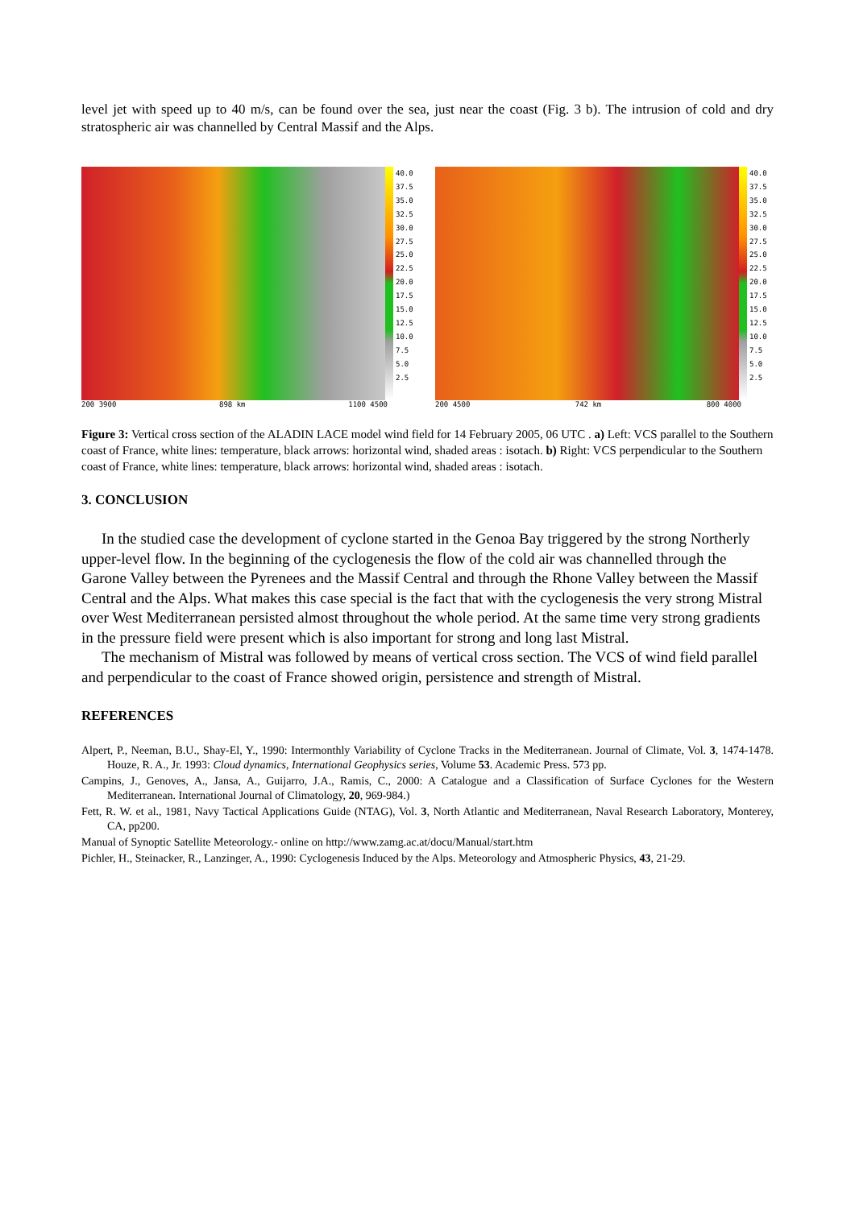level jet with speed up to 40 m/s, can be found over the sea, just near the coast (Fig. 3 b). The intrusion of cold and dry stratospheric air was channelled by Central Massif and the Alps.
40.0 37.5 35.0 32.5 30.0 27.5 25.0 22.5 20.0 17.5 15.0 12.5 10.0 7.5 5.0 2.5
200 3900 898 km 1100 4500
40.0 37.5 35.0 32.5 30.0 27.5 25.0 22.5 20.0 17.5 15.0 12.5 10.0 7.5 5.0 2.5
200 4500 742 km 800 4000
Figure 3: Vertical cross section of the ALADIN LACE model wind field for 14 February 2005, 06 UTC . a) Left: VCS parallel to the Southern coast of France, white lines: temperature, black arrows: horizontal wind, shaded areas : isotach. b) Right: VCS perpendicular to the Southern coast of France, white lines: temperature, black arrows: horizontal wind, shaded areas : isotach.
3. CONCLUSION
In the studied case the development of cyclone started in the Genoa Bay triggered by the strong Northerly upper-level flow. In the beginning of the cyclogenesis the flow of the cold air was channelled through the Garone Valley between the Pyrenees and the Massif Central and through the Rhone Valley between the Massif Central and the Alps. What makes this case special is the fact that with the cyclogenesis the very strong Mistral over West Mediterranean persisted almost throughout the whole period. At the same time very strong gradients in the pressure field were present which is also important for strong and long last Mistral.
The mechanism of Mistral was followed by means of vertical cross section. The VCS of wind field parallel and perpendicular to the coast of France showed origin, persistence and strength of Mistral.
REFERENCES
Alpert, P., Neeman, B.U., Shay-El, Y., 1990: Intermonthly Variability of Cyclone Tracks in the Mediterranean. Journal of Climate, Vol. 3, 1474-1478. Houze, R. A., Jr. 1993: Cloud dynamics, International Geophysics series, Volume 53. Academic Press. 573 pp.
Campins, J., Genoves, A., Jansa, A., Guijarro, J.A., Ramis, C., 2000: A Catalogue and a Classification of Surface Cyclones for the Western Mediterranean. International Journal of Climatology, 20, 969-984.)
Fett, R. W. et al., 1981, Navy Tactical Applications Guide (NTAG), Vol. 3, North Atlantic and Mediterranean, Naval Research Laboratory, Monterey, CA, pp200.
Manual of Synoptic Satellite Meteorology.- online on http://www.zamg.ac.at/docu/Manual/start.htm
Pichler, H., Steinacker, R., Lanzinger, A., 1990: Cyclogenesis Induced by the Alps. Meteorology and Atmospheric Physics, 43, 21-29.